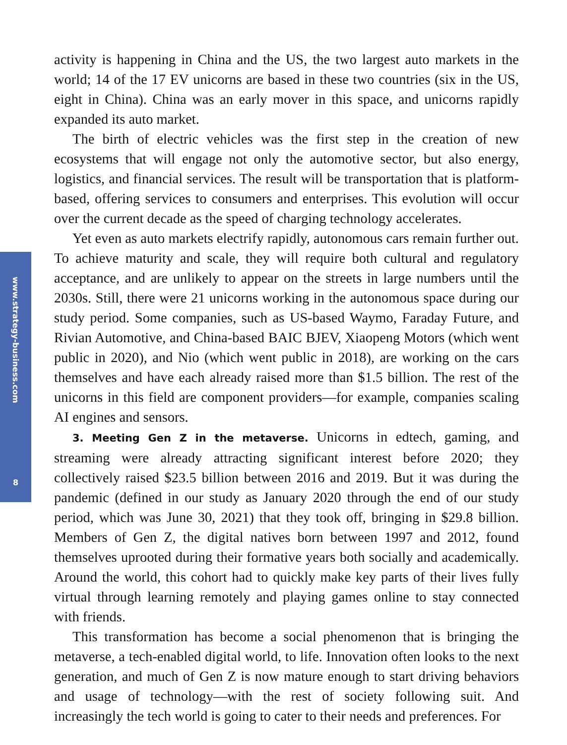www.strategy-business.com
8
activity is happening in China and the US, the two largest auto markets in the world; 14 of the 17 EV unicorns are based in these two countries (six in the US, eight in China). China was an early mover in this space, and unicorns rapidly expanded its auto market.
The birth of electric vehicles was the first step in the creation of new ecosystems that will engage not only the automotive sector, but also energy, logistics, and financial services. The result will be transportation that is platform-based, offering services to consumers and enterprises. This evolution will occur over the current decade as the speed of charging technology accelerates.
Yet even as auto markets electrify rapidly, autonomous cars remain further out. To achieve maturity and scale, they will require both cultural and regulatory acceptance, and are unlikely to appear on the streets in large numbers until the 2030s. Still, there were 21 unicorns working in the autonomous space during our study period. Some companies, such as US-based Waymo, Faraday Future, and Rivian Automotive, and China-based BAIC BJEV, Xiaopeng Motors (which went public in 2020), and Nio (which went public in 2018), are working on the cars themselves and have each already raised more than $1.5 billion. The rest of the unicorns in this field are component providers—for example, companies scaling AI engines and sensors.
3. Meeting Gen Z in the metaverse. Unicorns in edtech, gaming, and streaming were already attracting significant interest before 2020; they collectively raised $23.5 billion between 2016 and 2019. But it was during the pandemic (defined in our study as January 2020 through the end of our study period, which was June 30, 2021) that they took off, bringing in $29.8 billion. Members of Gen Z, the digital natives born between 1997 and 2012, found themselves uprooted during their formative years both socially and academically. Around the world, this cohort had to quickly make key parts of their lives fully virtual through learning remotely and playing games online to stay connected with friends.
This transformation has become a social phenomenon that is bringing the metaverse, a tech-enabled digital world, to life. Innovation often looks to the next generation, and much of Gen Z is now mature enough to start driving behaviors and usage of technology—with the rest of society following suit. And increasingly the tech world is going to cater to their needs and preferences. For